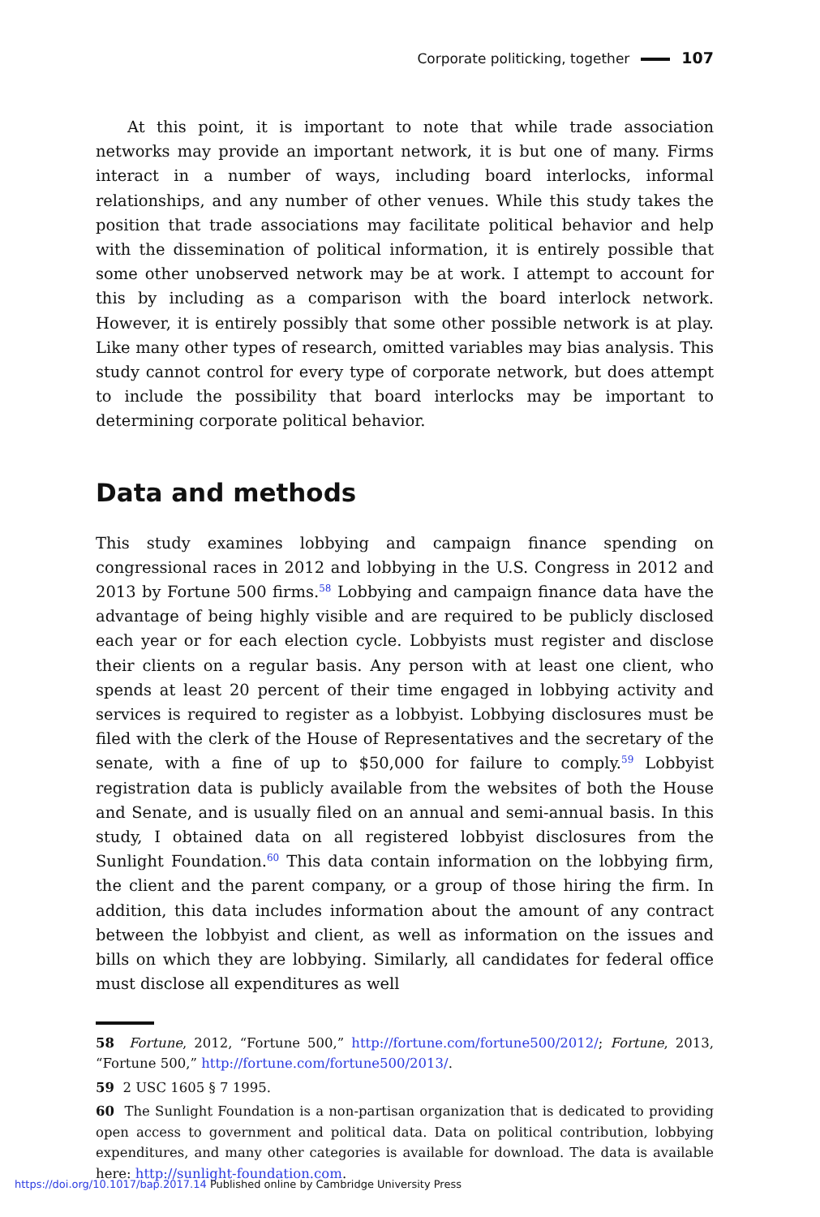Corporate politicking, together 107
At this point, it is important to note that while trade association networks may provide an important network, it is but one of many. Firms interact in a number of ways, including board interlocks, informal relationships, and any number of other venues. While this study takes the position that trade associations may facilitate political behavior and help with the dissemination of political information, it is entirely possible that some other unobserved network may be at work. I attempt to account for this by including as a comparison with the board interlock network. However, it is entirely possibly that some other possible network is at play. Like many other types of research, omitted variables may bias analysis. This study cannot control for every type of corporate network, but does attempt to include the possibility that board interlocks may be important to determining corporate political behavior.
Data and methods
This study examines lobbying and campaign finance spending on congressional races in 2012 and lobbying in the U.S. Congress in 2012 and 2013 by Fortune 500 firms.<sup>58</sup> Lobbying and campaign finance data have the advantage of being highly visible and are required to be publicly disclosed each year or for each election cycle. Lobbyists must register and disclose their clients on a regular basis. Any person with at least one client, who spends at least 20 percent of their time engaged in lobbying activity and services is required to register as a lobbyist. Lobbying disclosures must be filed with the clerk of the House of Representatives and the secretary of the senate, with a fine of up to $50,000 for failure to comply.<sup>59</sup> Lobbyist registration data is publicly available from the websites of both the House and Senate, and is usually filed on an annual and semi-annual basis. In this study, I obtained data on all registered lobbyist disclosures from the Sunlight Foundation.<sup>60</sup> This data contain information on the lobbying firm, the client and the parent company, or a group of those hiring the firm. In addition, this data includes information about the amount of any contract between the lobbyist and client, as well as information on the issues and bills on which they are lobbying. Similarly, all candidates for federal office must disclose all expenditures as well
58 Fortune, 2012, “Fortune 500,” http://fortune.com/fortune500/2012/; Fortune, 2013, “Fortune 500,” http://fortune.com/fortune500/2013/.
59 2 USC 1605 § 7 1995.
60 The Sunlight Foundation is a non-partisan organization that is dedicated to providing open access to government and political data. Data on political contribution, lobbying expenditures, and many other categories is available for download. The data is available here: http://sunlight-foundation.com.
https://doi.org/10.1017/bap.2017.14 Published online by Cambridge University Press